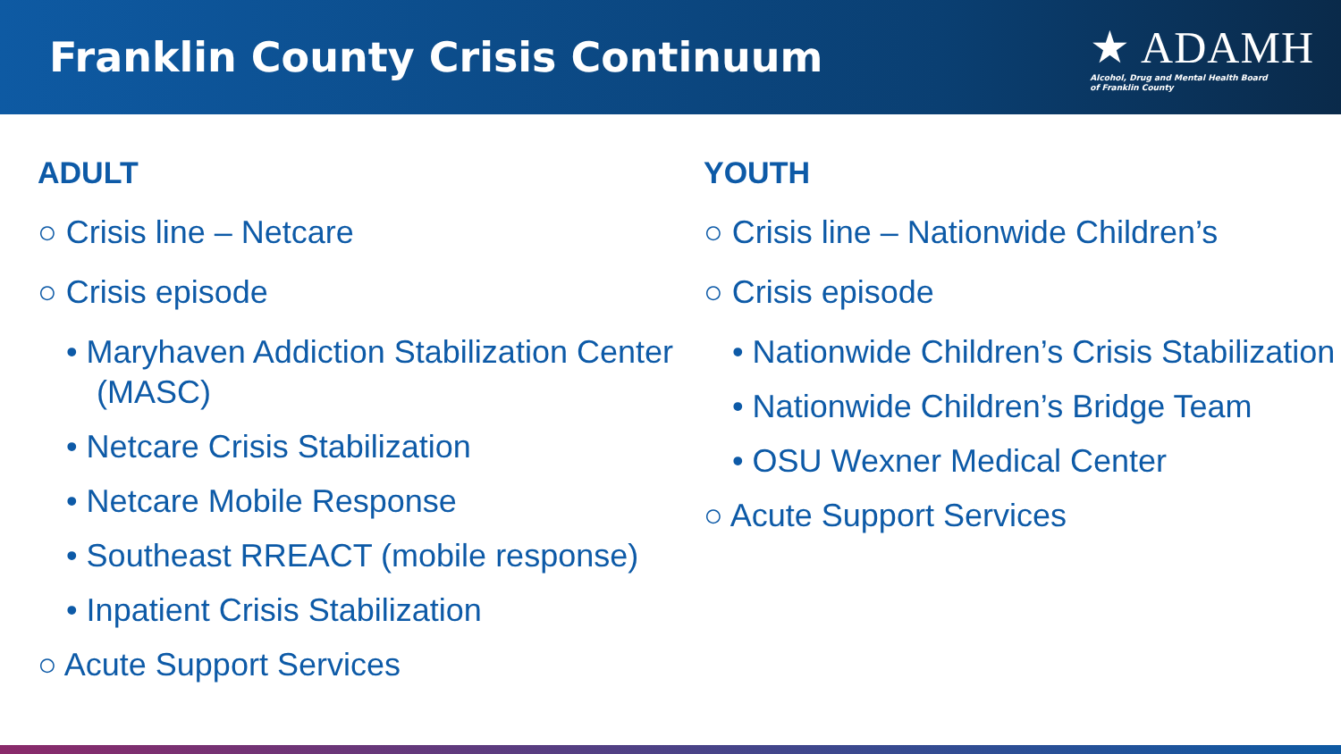Franklin County Crisis Continuum
★ ADAMH
Alcohol, Drug and Mental Health Board
of Franklin County
ADULT
○ Crisis line – Netcare
○ Crisis episode
• Maryhaven Addiction Stabilization Center (MASC)
• Netcare Crisis Stabilization
• Netcare Mobile Response
• Southeast RREACT (mobile response)
• Inpatient Crisis Stabilization
○ Acute Support Services
YOUTH
○ Crisis line – Nationwide Children’s
○ Crisis episode
• Nationwide Children’s Crisis Stabilization
• Nationwide Children’s Bridge Team
• OSU Wexner Medical Center
○ Acute Support Services